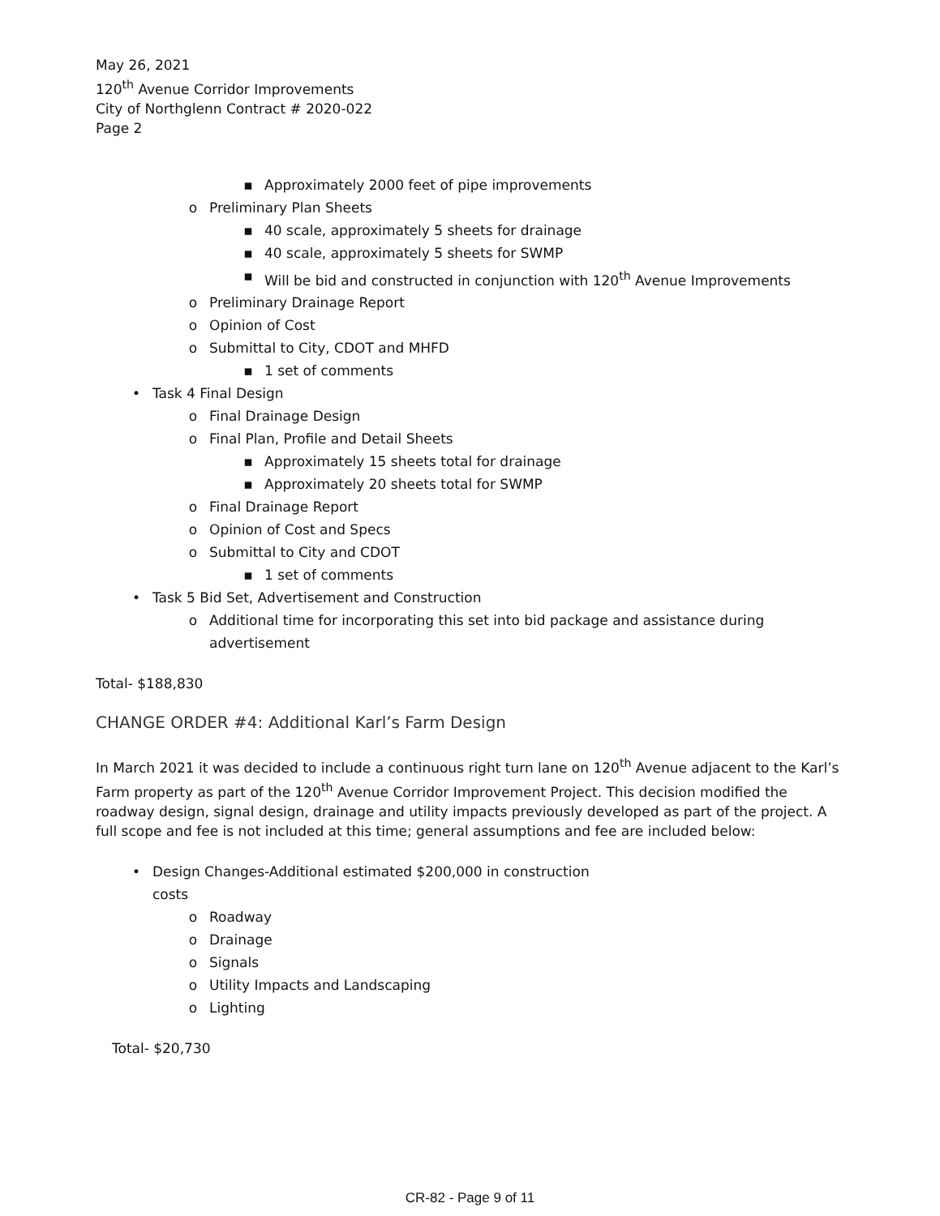May 26, 2021
120<sup>th</sup> Avenue Corridor Improvements
City of Northglenn Contract # 2020-022
Page 2
▪ Approximately 2000 feet of pipe improvements
o Preliminary Plan Sheets
▪ 40 scale, approximately 5 sheets for drainage
▪ 40 scale, approximately 5 sheets for SWMP
▪ Will be bid and constructed in conjunction with 120<sup>th</sup> Avenue Improvements
o Preliminary Drainage Report
o Opinion of Cost
o Submittal to City, CDOT and MHFD
▪ 1 set of comments
• Task 4 Final Design
o Final Drainage Design
o Final Plan, Profile and Detail Sheets
▪ Approximately 15 sheets total for drainage
▪ Approximately 20 sheets total for SWMP
o Final Drainage Report
o Opinion of Cost and Specs
o Submittal to City and CDOT
▪ 1 set of comments
• Task 5 Bid Set, Advertisement and Construction
o Additional time for incorporating this set into bid package and assistance during advertisement
Total- $188,830
CHANGE ORDER #4: Additional Karl’s Farm Design
In March 2021 it was decided to include a continuous right turn lane on 120<sup>th</sup> Avenue adjacent to the Karl’s Farm property as part of the 120<sup>th</sup> Avenue Corridor Improvement Project. This decision modified the roadway design, signal design, drainage and utility impacts previously developed as part of the project. A full scope and fee is not included at this time; general assumptions and fee are included below:
• Design Changes-Additional estimated $200,000 in construction costs
o Roadway
o Drainage
o Signals
o Utility Impacts and Landscaping
o Lighting
Total- $20,730
CR-82 - Page 9 of 11